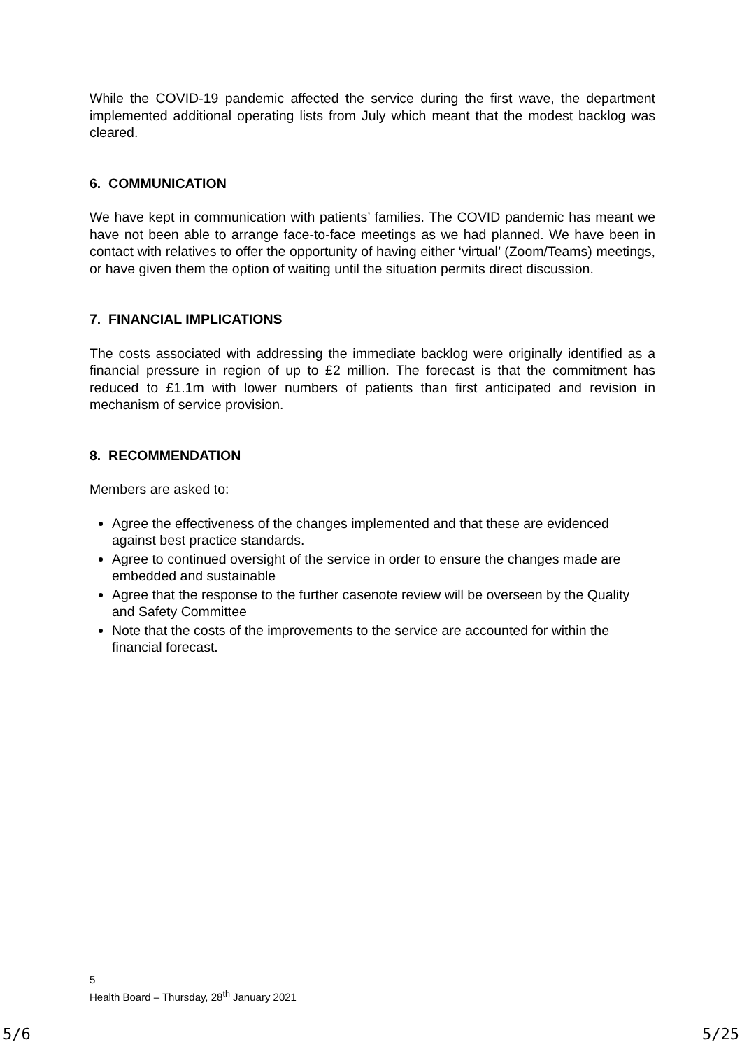While the COVID-19 pandemic affected the service during the first wave, the department implemented additional operating lists from July which meant that the modest backlog was cleared.
6. COMMUNICATION
We have kept in communication with patients’ families. The COVID pandemic has meant we have not been able to arrange face-to-face meetings as we had planned. We have been in contact with relatives to offer the opportunity of having either ‘virtual’ (Zoom/Teams) meetings, or have given them the option of waiting until the situation permits direct discussion.
7. FINANCIAL IMPLICATIONS
The costs associated with addressing the immediate backlog were originally identified as a financial pressure in region of up to £2 million. The forecast is that the commitment has reduced to £1.1m with lower numbers of patients than first anticipated and revision in mechanism of service provision.
8. RECOMMENDATION
Members are asked to:
Agree the effectiveness of the changes implemented and that these are evidenced against best practice standards.
Agree to continued oversight of the service in order to ensure the changes made are embedded and sustainable
Agree that the response to the further casenote review will be overseen by the Quality and Safety Committee
Note that the costs of the improvements to the service are accounted for within the financial forecast.
5
Health Board – Thursday, 28<sup>th</sup> January 2021
5/6 5/25